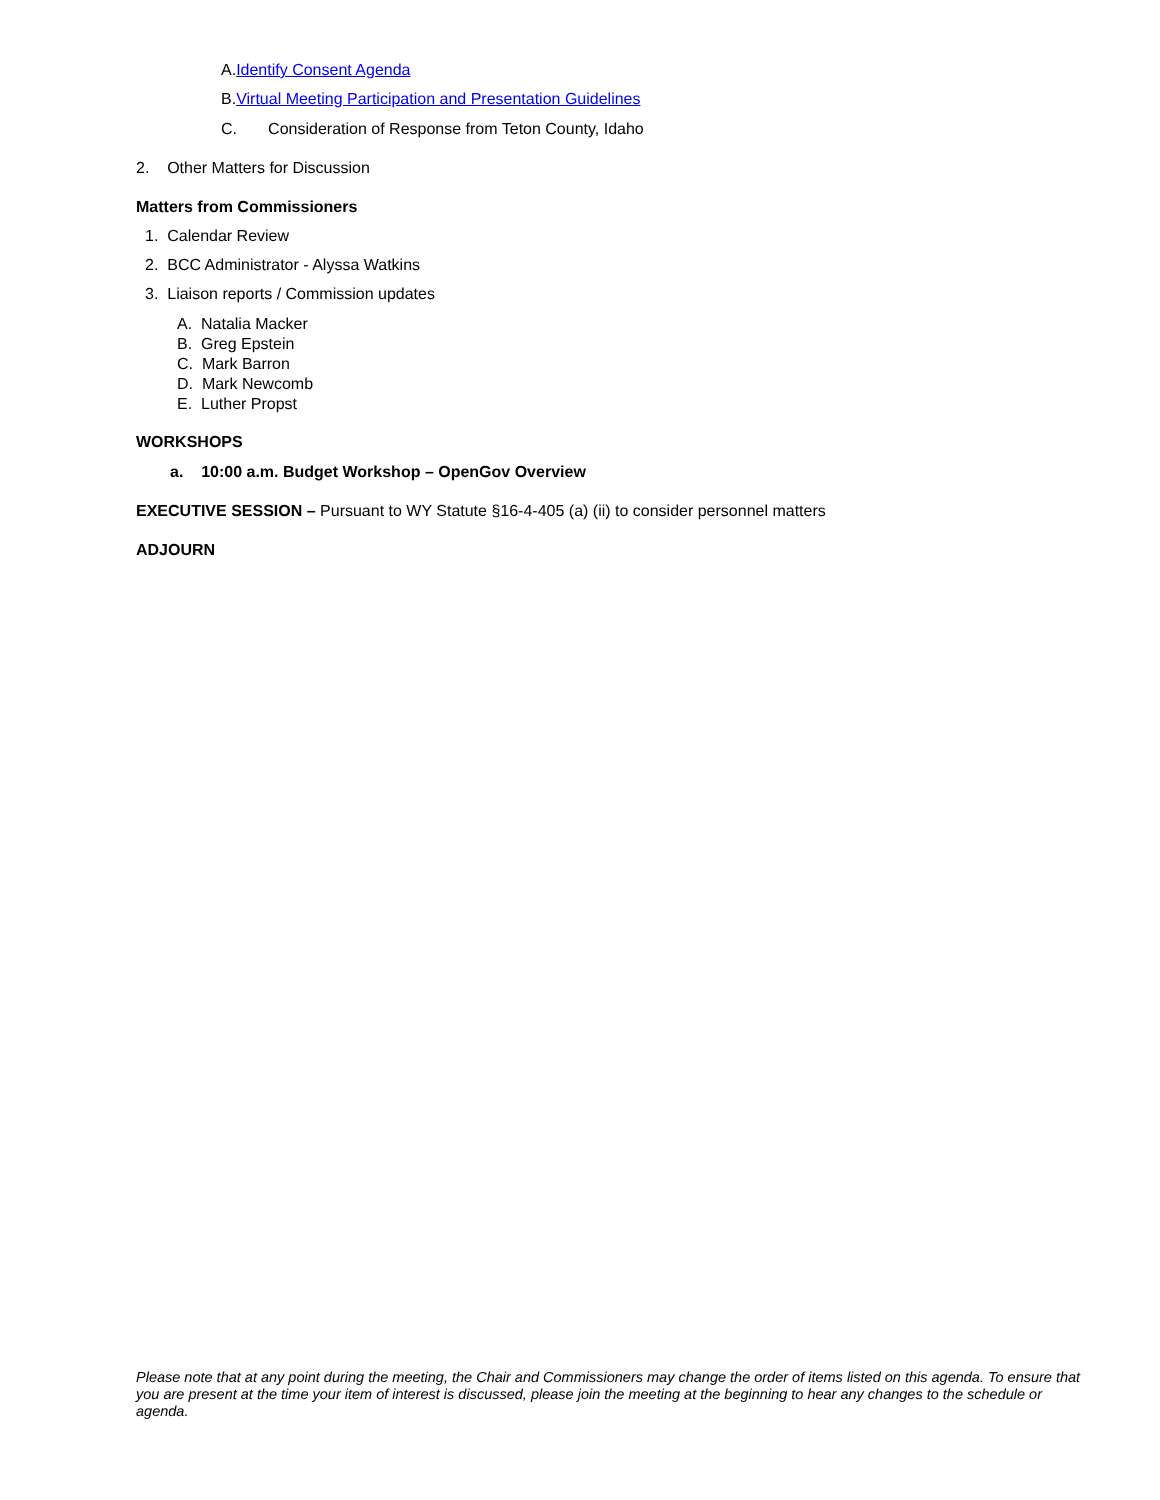A.Identify Consent Agenda
B.Virtual Meeting Participation and Presentation Guidelines
C. Consideration of Response from Teton County, Idaho
2. Other Matters for Discussion
Matters from Commissioners
1. Calendar Review
2. BCC Administrator - Alyssa Watkins
3. Liaison reports / Commission updates
A. Natalia Macker
B. Greg Epstein
C. Mark Barron
D. Mark Newcomb
E. Luther Propst
WORKSHOPS
a. 10:00 a.m. Budget Workshop – OpenGov Overview
EXECUTIVE SESSION – Pursuant to WY Statute §16-4-405 (a) (ii) to consider personnel matters
ADJOURN
Please note that at any point during the meeting, the Chair and Commissioners may change the order of items listed on this agenda. To ensure that you are present at the time your item of interest is discussed, please join the meeting at the beginning to hear any changes to the schedule or agenda.